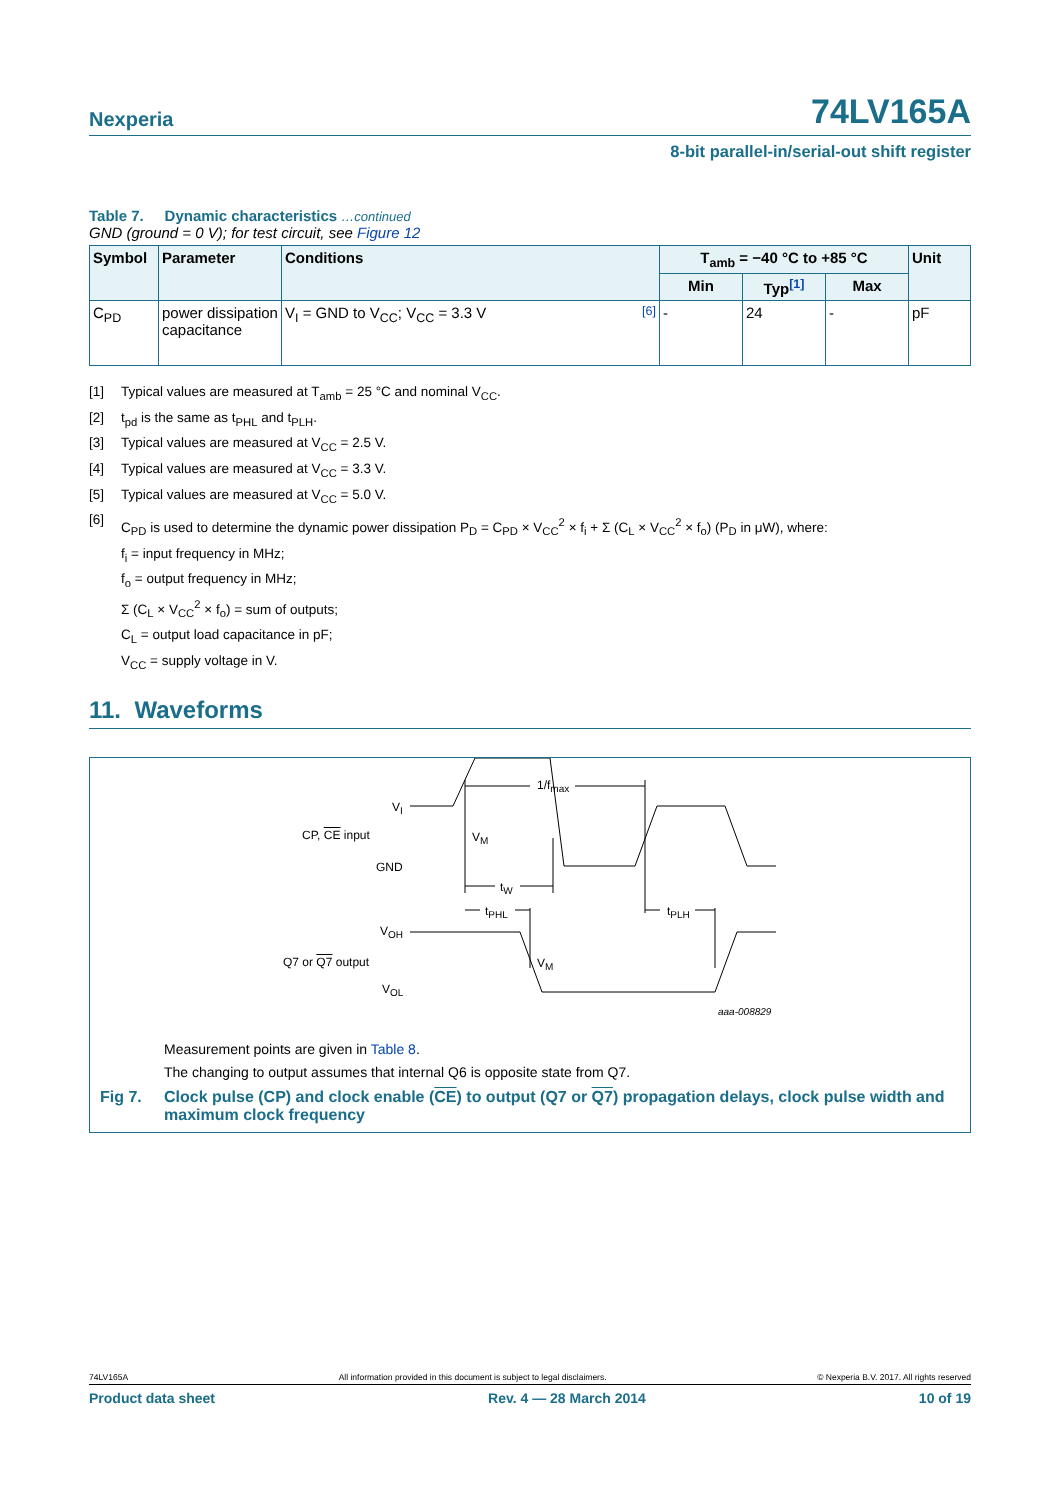Nexperia
74LV165A
8-bit parallel-in/serial-out shift register
Table 7. Dynamic characteristics …continued
GND (ground = 0 V); for test circuit, see Figure 12
| Symbol | Parameter | Conditions | T<sub>amb</sub> = −40 °C to +85 °C | | | Unit |
| --- | --- | --- | --- | --- | --- | --- |
| | | | Min | Typ<sup>[1]</sup> | Max | |
| C<sub>PD</sub> | power dissipation capacitance | V<sub>I</sub> = GND to V<sub>CC</sub>; V<sub>CC</sub> = 3.3 V <sup>[6]</sup> | - | 24 | - | pF |
[1] Typical values are measured at T<sub>amb</sub> = 25 °C and nominal V<sub>CC</sub>.
[2] t<sub>pd</sub> is the same as t<sub>PHL</sub> and t<sub>PLH</sub>.
[3] Typical values are measured at V<sub>CC</sub> = 2.5 V.
[4] Typical values are measured at V<sub>CC</sub> = 3.3 V.
[5] Typical values are measured at V<sub>CC</sub> = 5.0 V.
[6] C<sub>PD</sub> is used to determine the dynamic power dissipation P<sub>D</sub> = C<sub>PD</sub> × V<sub>CC</sub><sup>2</sup> × f<sub>i</sub> + Σ (C<sub>L</sub> × V<sub>CC</sub><sup>2</sup> × f<sub>o</sub>) (P<sub>D</sub> in μW), where:
f<sub>i</sub> = input frequency in MHz;
f<sub>o</sub> = output frequency in MHz;
Σ (C<sub>L</sub> × V<sub>CC</sub><sup>2</sup> × f<sub>o</sub>) = sum of outputs;
C<sub>L</sub> = output load capacitance in pF;
V<sub>CC</sub> = supply voltage in V.
11. Waveforms
V<sub>I</sub>
CP, CE input
GND
V<sub>M</sub>
1/f<sub>max</sub>
t<sub>W</sub>
t<sub>PHL</sub> t<sub>PLH</sub>
V<sub>OH</sub>
Q7 or Q7 output V<sub>M</sub>
V<sub>OL</sub>
aaa-008829
Measurement points are given in Table 8.
The changing to output assumes that internal Q6 is opposite state from Q7.
Fig 7. Clock pulse (CP) and clock enable (CE) to output (Q7 or Q7) propagation delays, clock pulse width and maximum clock frequency
74LV165A All information provided in this document is subject to legal disclaimers. © Nexperia B.V. 2017. All rights reserved
Product data sheet Rev. 4 — 28 March 2014 10 of 19